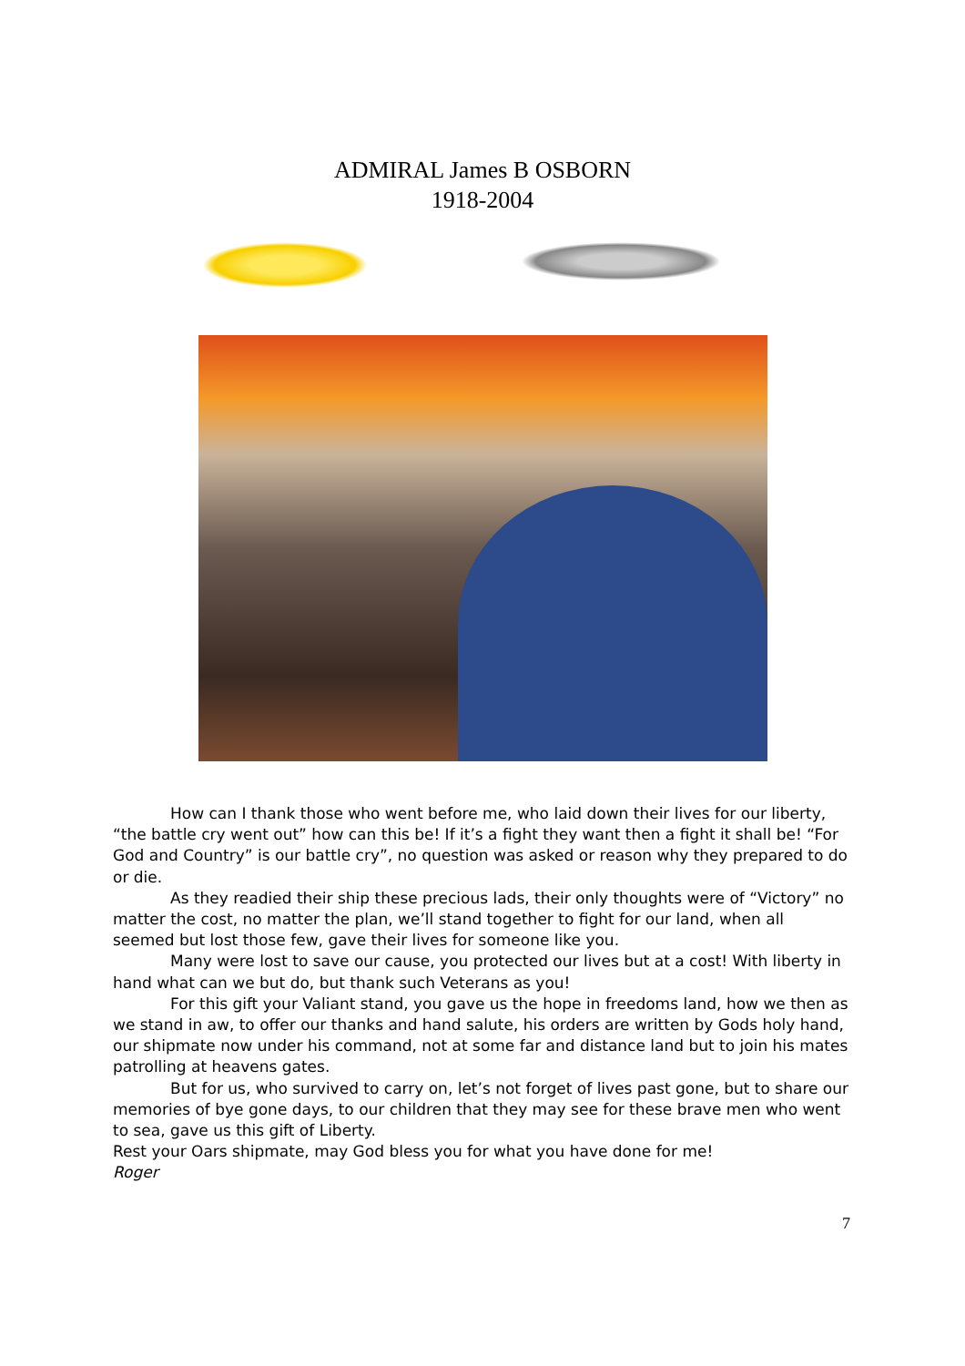ADMIRAL James B OSBORN
1918-2004
How can I thank those who went before me, who laid down their lives for our liberty, “the battle cry went out” how can this be! If it’s a fight they want then a fight it shall be! “For God and Country” is our battle cry”, no question was asked or reason why they prepared to do or die.
As they readied their ship these precious lads, their only thoughts were of “Victory” no matter the cost, no matter the plan, we’ll stand together to fight for our land, when all seemed but lost those few, gave their lives for someone like you.
Many were lost to save our cause, you protected our lives but at a cost! With liberty in hand what can we but do, but thank such Veterans as you!
For this gift your Valiant stand, you gave us the hope in freedoms land, how we then as we stand in aw, to offer our thanks and hand salute, his orders are written by Gods holy hand, our shipmate now under his command, not at some far and distance land but to join his mates patrolling at heavens gates.
But for us, who survived to carry on, let’s not forget of lives past gone, but to share our memories of bye gone days, to our children that they may see for these brave men who went to sea, gave us this gift of Liberty.
Rest your Oars shipmate, may God bless you for what you have done for me!
Roger
7